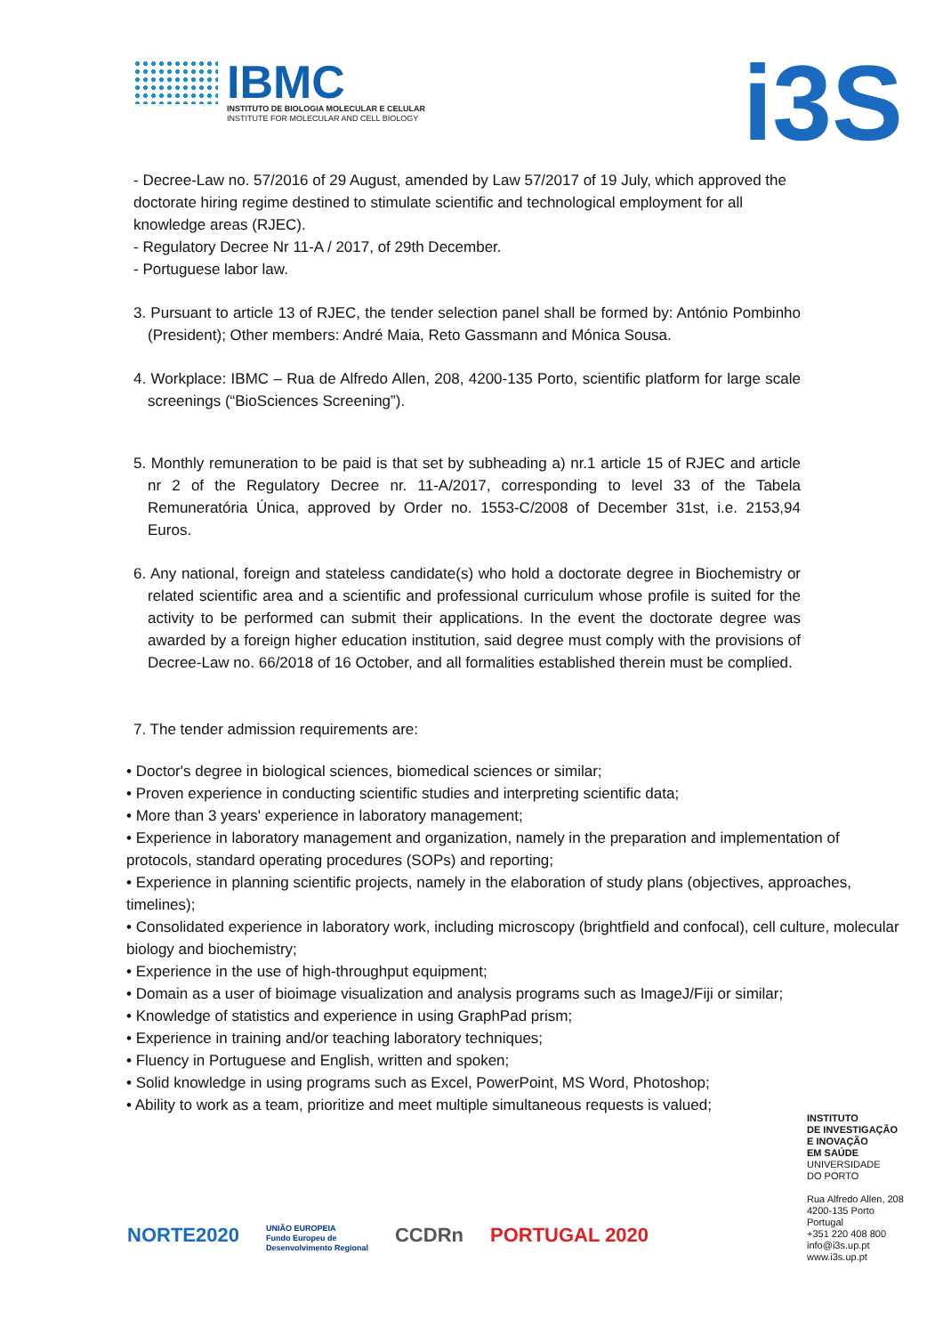IBMC
INSTITUTO DE BIOLOGIA MOLECULAR E CELULAR
INSTITUTE FOR MOLECULAR AND CELL BIOLOGY
i3S
- Decree-Law no. 57/2016 of 29 August, amended by Law 57/2017 of 19 July, which approved the doctorate hiring regime destined to stimulate scientific and technological employment for all knowledge areas (RJEC).
- Regulatory Decree Nr 11-A / 2017, of 29th December.
- Portuguese labor law.
3. Pursuant to article 13 of RJEC, the tender selection panel shall be formed by: António Pombinho (President); Other members: André Maia, Reto Gassmann and Mónica Sousa.
4. Workplace: IBMC – Rua de Alfredo Allen, 208, 4200-135 Porto, scientific platform for large scale screenings (“BioSciences Screening”).
5. Monthly remuneration to be paid is that set by subheading a) nr.1 article 15 of RJEC and article nr 2 of the Regulatory Decree nr. 11-A/2017, corresponding to level 33 of the Tabela Remuneratória Única, approved by Order no. 1553-C/2008 of December 31st, i.e. 2153,94 Euros.
6. Any national, foreign and stateless candidate(s) who hold a doctorate degree in Biochemistry or related scientific area and a scientific and professional curriculum whose profile is suited for the activity to be performed can submit their applications. In the event the doctorate degree was awarded by a foreign higher education institution, said degree must comply with the provisions of Decree-Law no. 66/2018 of 16 October, and all formalities established therein must be complied.
7. The tender admission requirements are:
• Doctor's degree in biological sciences, biomedical sciences or similar;
• Proven experience in conducting scientific studies and interpreting scientific data;
• More than 3 years' experience in laboratory management;
• Experience in laboratory management and organization, namely in the preparation and implementation of protocols, standard operating procedures (SOPs) and reporting;
• Experience in planning scientific projects, namely in the elaboration of study plans (objectives, approaches, timelines);
• Consolidated experience in laboratory work, including microscopy (brightfield and confocal), cell culture, molecular biology and biochemistry;
• Experience in the use of high-throughput equipment;
• Domain as a user of bioimage visualization and analysis programs such as ImageJ/Fiji or similar;
• Knowledge of statistics and experience in using GraphPad prism;
• Experience in training and/or teaching laboratory techniques;
• Fluency in Portuguese and English, written and spoken;
• Solid knowledge in using programs such as Excel, PowerPoint, MS Word, Photoshop;
• Ability to work as a team, prioritize and meet multiple simultaneous requests is valued;
INSTITUTO
DE INVESTIGAÇÃO
E INOVAÇÃO
EM SAÚDE
UNIVERSIDADE
DO PORTO
Rua Alfredo Allen, 208
4200-135 Porto
Portugal
+351 220 408 800
info@i3s.up.pt
www.i3s.up.pt
NORTE2020 UNIÃO EUROPEIA
Fundo Europeu de
Desenvolvimento Regional CCDRn PORTUGAL 2020